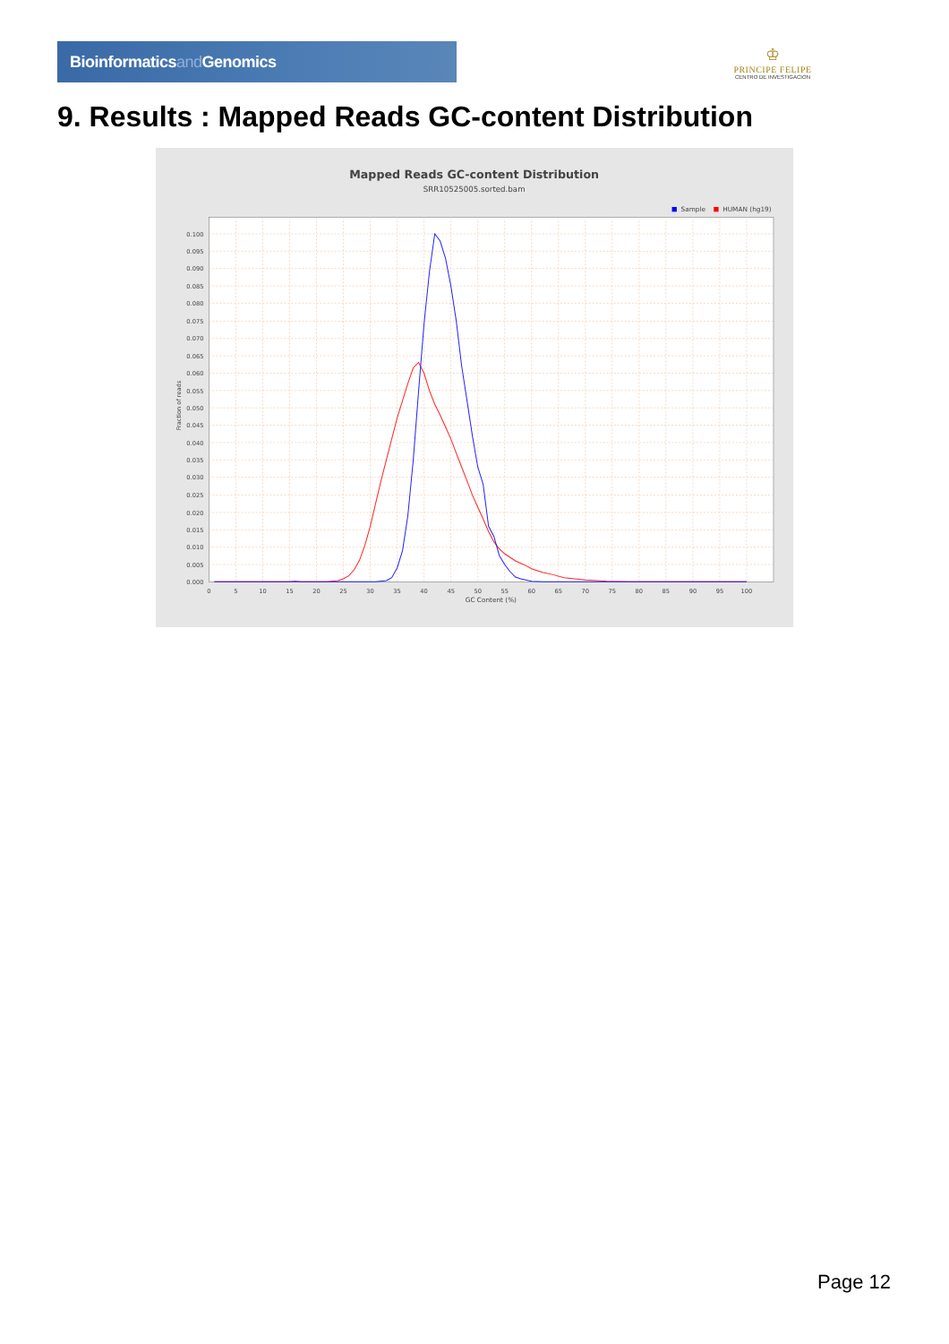Bioinformaticsand Genomics
♔
PRINCIPE FELIPE
CENTRO DE INVESTIGACION
9. Results : Mapped Reads GC-content Distribution
Mapped Reads GC-content Distribution
SRR10525005.sorted.bam
Sample
HUMAN (hg19)
0.100
0.095
0.090
0.085
0.080
0.075
0.070
0.065
0.060
0.055
0.050
0.045
0.040
0.035
0.030
0.025
0.020
0.015
0.010
0.005
0.000
0
5
10
15
20
25
30
35
40
45
50
55
60
65
70
75
80
85
90
95
100
GC Content (%)
Fraction of reads
Page 12